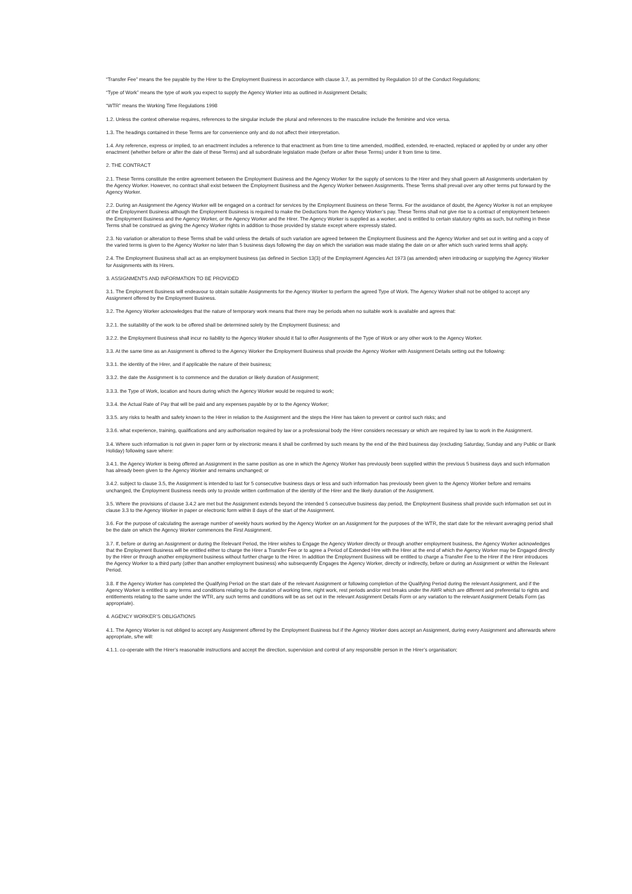“Transfer Fee” means the fee payable by the Hirer to the Employment Business in accordance with clause 3.7, as permitted by Regulation 10 of the Conduct Regulations;
“Type of Work” means the type of work you expect to supply the Agency Worker into as outlined in Assignment Details;
“WTR” means the Working Time Regulations 1998
1.2. Unless the context otherwise requires, references to the singular include the plural and references to the masculine include the feminine and vice versa.
1.3. The headings contained in these Terms are for convenience only and do not affect their interpretation.
1.4. Any reference, express or implied, to an enactment includes a reference to that enactment as from time to time amended, modified, extended, re-enacted, replaced or applied by or under any other enactment (whether before or after the date of these Terms) and all subordinate legislation made (before or after these Terms) under it from time to time.
2. THE CONTRACT
2.1. These Terms constitute the entire agreement between the Employment Business and the Agency Worker for the supply of services to the Hirer and they shall govern all Assignments undertaken by the Agency Worker. However, no contract shall exist between the Employment Business and the Agency Worker between Assignments. These Terms shall prevail over any other terms put forward by the Agency Worker.
2.2. During an Assignment the Agency Worker will be engaged on a contract for services by the Employment Business on these Terms. For the avoidance of doubt, the Agency Worker is not an employee of the Employment Business although the Employment Business is required to make the Deductions from the Agency Worker’s pay. These Terms shall not give rise to a contract of employment between the Employment Business and the Agency Worker, or the Agency Worker and the Hirer. The Agency Worker is supplied as a worker, and is entitled to certain statutory rights as such, but nothing in these Terms shall be construed as giving the Agency Worker rights in addition to those provided by statute except where expressly stated.
2.3. No variation or alteration to these Terms shall be valid unless the details of such variation are agreed between the Employment Business and the Agency Worker and set out in writing and a copy of the varied terms is given to the Agency Worker no later than 5 business days following the day on which the variation was made stating the date on or after which such varied terms shall apply.
2.4. The Employment Business shall act as an employment business (as defined in Section 13(3) of the Employment Agencies Act 1973 (as amended) when introducing or supplying the Agency Worker for Assignments with its Hirers.
3. ASSIGNMENTS AND INFORMATION TO BE PROVIDED
3.1. The Employment Business will endeavour to obtain suitable Assignments for the Agency Worker to perform the agreed Type of Work. The Agency Worker shall not be obliged to accept any Assignment offered by the Employment Business.
3.2. The Agency Worker acknowledges that the nature of temporary work means that there may be periods when no suitable work is available and agrees that:
3.2.1. the suitability of the work to be offered shall be determined solely by the Employment Business; and
3.2.2. the Employment Business shall incur no liability to the Agency Worker should it fail to offer Assignments of the Type of Work or any other work to the Agency Worker.
3.3. At the same time as an Assignment is offered to the Agency Worker the Employment Business shall provide the Agency Worker with Assignment Details setting out the following:
3.3.1. the identity of the Hirer, and if applicable the nature of their business;
3.3.2. the date the Assignment is to commence and the duration or likely duration of Assignment;
3.3.3. the Type of Work, location and hours during which the Agency Worker would be required to work;
3.3.4. the Actual Rate of Pay that will be paid and any expenses payable by or to the Agency Worker;
3.3.5. any risks to health and safety known to the Hirer in relation to the Assignment and the steps the Hirer has taken to prevent or control such risks; and
3.3.6. what experience, training, qualifications and any authorisation required by law or a professional body the Hirer considers necessary or which are required by law to work in the Assignment.
3.4. Where such information is not given in paper form or by electronic means it shall be confirmed by such means by the end of the third business day (excluding Saturday, Sunday and any Public or Bank Holiday) following save where:
3.4.1. the Agency Worker is being offered an Assignment in the same position as one in which the Agency Worker has previously been supplied within the previous 5 business days and such information has already been given to the Agency Worker and remains unchanged; or
3.4.2. subject to clause 3.5, the Assignment is intended to last for 5 consecutive business days or less and such information has previously been given to the Agency Worker before and remains unchanged, the Employment Business needs only to provide written confirmation of the identity of the Hirer and the likely duration of the Assignment.
3.5. Where the provisions of clause 3.4.2 are met but the Assignment extends beyond the intended 5 consecutive business day period, the Employment Business shall provide such information set out in clause 3.3 to the Agency Worker in paper or electronic form within 8 days of the start of the Assignment.
3.6. For the purpose of calculating the average number of weekly hours worked by the Agency Worker on an Assignment for the purposes of the WTR, the start date for the relevant averaging period shall be the date on which the Agency Worker commences the First Assignment.
3.7. If, before or during an Assignment or during the Relevant Period, the Hirer wishes to Engage the Agency Worker directly or through another employment business, the Agency Worker acknowledges that the Employment Business will be entitled either to charge the Hirer a Transfer Fee or to agree a Period of Extended Hire with the Hirer at the end of which the Agency Worker may be Engaged directly by the Hirer or through another employment business without further charge to the Hirer. In addition the Employment Business will be entitled to charge a Transfer Fee to the Hirer if the Hirer introduces the Agency Worker to a third party (other than another employment business) who subsequently Engages the Agency Worker, directly or indirectly, before or during an Assignment or within the Relevant Period.
3.8. If the Agency Worker has completed the Qualifying Period on the start date of the relevant Assignment or following completion of the Qualifying Period during the relevant Assignment, and if the Agency Worker is entitled to any terms and conditions relating to the duration of working time, night work, rest periods and/or rest breaks under the AWR which are different and preferential to rights and entitlements relating to the same under the WTR, any such terms and conditions will be as set out in the relevant Assignment Details Form or any variation to the relevant Assignment Details Form (as appropriate).
4. AGENCY WORKER’S OBLIGATIONS
4.1. The Agency Worker is not obliged to accept any Assignment offered by the Employment Business but if the Agency Worker does accept an Assignment, during every Assignment and afterwards where appropriate, s/he will:
4.1.1. co-operate with the Hirer’s reasonable instructions and accept the direction, supervision and control of any responsible person in the Hirer’s organisation;